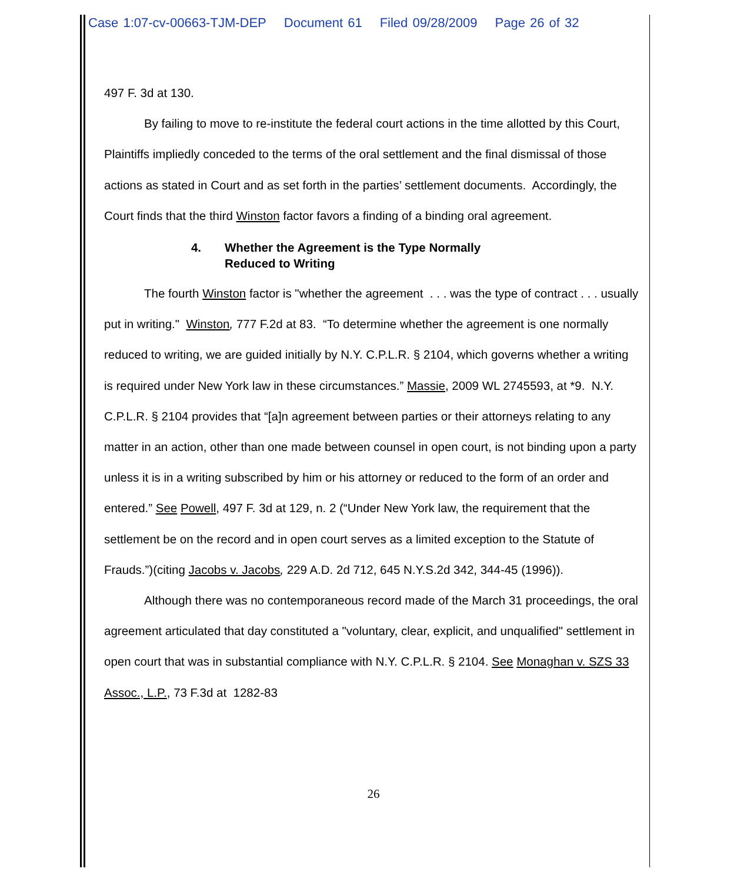Case 1:07-cv-00663-TJM-DEP Document 61 Filed 09/28/2009 Page 26 of 32
497 F. 3d at 130.
By failing to move to re-institute the federal court actions in the time allotted by this Court, Plaintiffs impliedly conceded to the terms of the oral settlement and the final dismissal of those actions as stated in Court and as set forth in the parties’ settlement documents. Accordingly, the Court finds that the third Winston factor favors a finding of a binding oral agreement.
4. Whether the Agreement is the Type Normally
Reduced to Writing
The fourth Winston factor is "whether the agreement . . . was the type of contract . . . usually put in writing." Winston, 777 F.2d at 83. “To determine whether the agreement is one normally reduced to writing, we are guided initially by N.Y. C.P.L.R. § 2104, which governs whether a writing is required under New York law in these circumstances.” Massie, 2009 WL 2745593, at *9. N.Y. C.P.L.R. § 2104 provides that “[a]n agreement between parties or their attorneys relating to any matter in an action, other than one made between counsel in open court, is not binding upon a party unless it is in a writing subscribed by him or his attorney or reduced to the form of an order and entered.” See Powell, 497 F. 3d at 129, n. 2 (“Under New York law, the requirement that the settlement be on the record and in open court serves as a limited exception to the Statute of Frauds.”)(citing Jacobs v. Jacobs, 229 A.D. 2d 712, 645 N.Y.S.2d 342, 344-45 (1996)).
Although there was no contemporaneous record made of the March 31 proceedings, the oral agreement articulated that day constituted a "voluntary, clear, explicit, and unqualified" settlement in open court that was in substantial compliance with N.Y. C.P.L.R. § 2104. See Monaghan v. SZS 33 Assoc., L.P., 73 F.3d at 1282-83
26